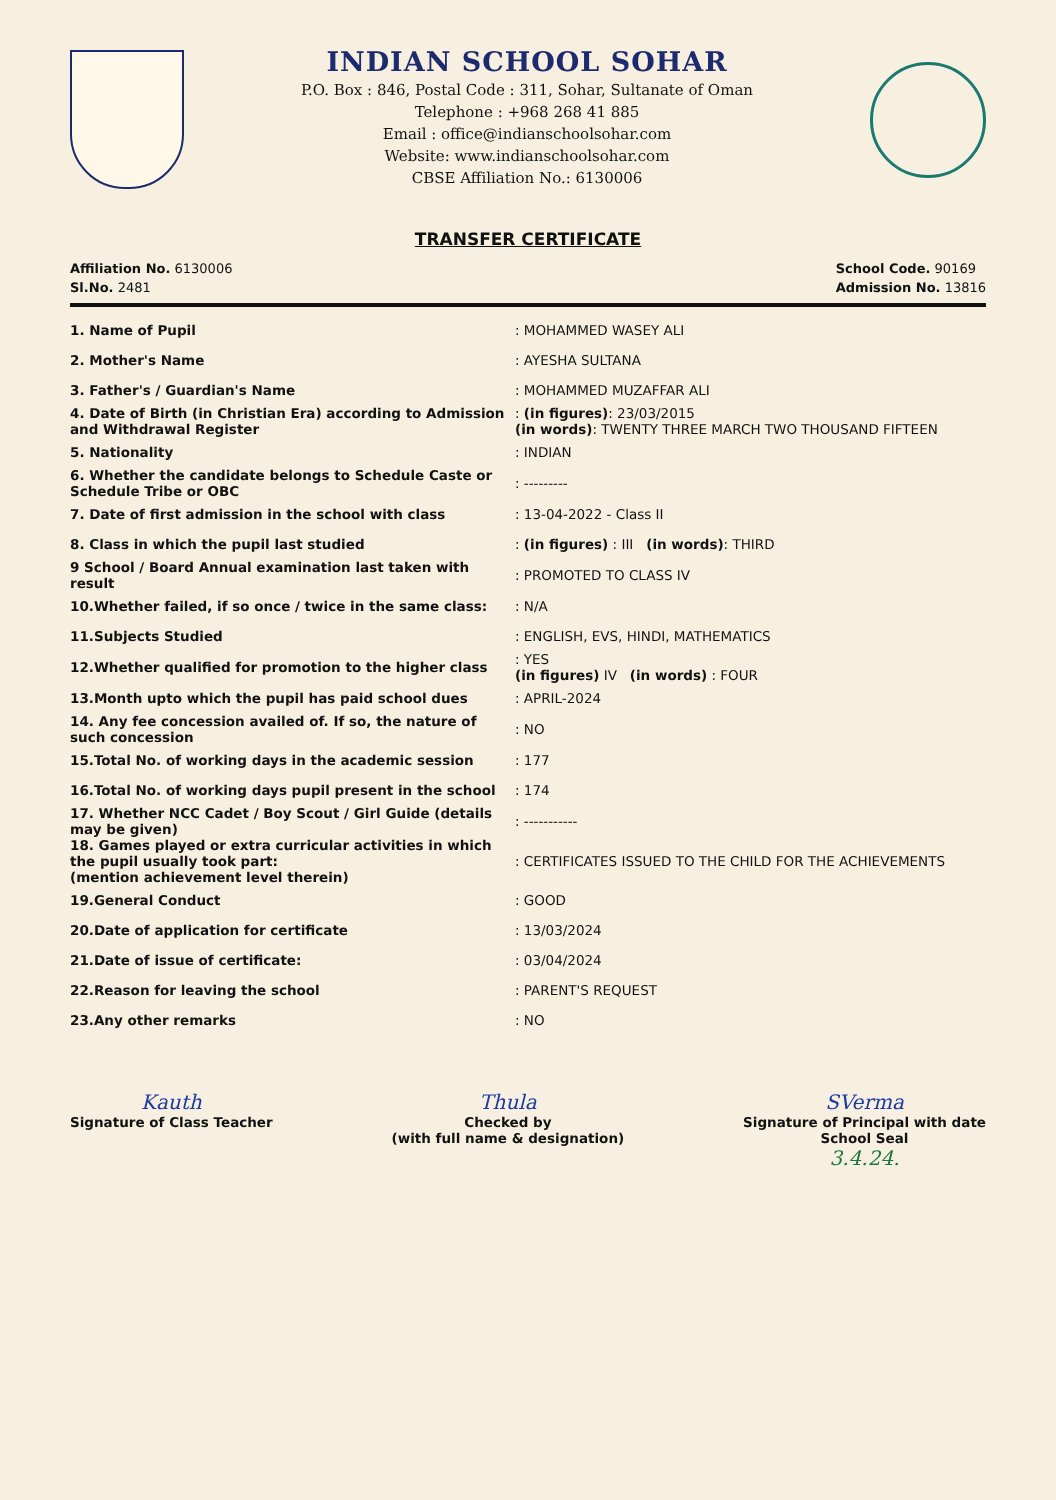INDIAN SCHOOL SOHAR
P.O. Box : 846, Postal Code : 311, Sohar, Sultanate of Oman
Telephone : +968 268 41 885
Email : office@indianschoolsohar.com
Website: www.indianschoolsohar.com
CBSE Affiliation No.: 6130006
TRANSFER CERTIFICATE
Affiliation No. 6130006
Sl.No. 2481
School Code. 90169
Admission No. 13816
1. Name of Pupil : MOHAMMED WASEY ALI
2. Mother's Name : AYESHA SULTANA
3. Father's / Guardian's Name : MOHAMMED MUZAFFAR ALI
4. Date of Birth (in Christian Era) according to Admission and Withdrawal Register
: (in figures): 23/03/2015
(in words): TWENTY THREE MARCH TWO THOUSAND FIFTEEN
5. Nationality : INDIAN
6. Whether the candidate belongs to Schedule Caste or Schedule Tribe or OBC
: ---------
7. Date of first admission in the school with class : 13-04-2022 - Class II
8. Class in which the pupil last studied
: (in figures) : III (in words): THIRD
9 School / Board Annual examination last taken with result
: PROMOTED TO CLASS IV
10.Whether failed, if so once / twice in the same class:
: N/A
11.Subjects Studied
: ENGLISH, EVS, HINDI, MATHEMATICS
12.Whether qualified for promotion to the higher class
: YES
(in figures) IV (in words) : FOUR
13.Month upto which the pupil has paid school dues : APRIL-2024
14. Any fee concession availed of. If so, the nature of such concession
: NO
15.Total No. of working days in the academic session : 177
16.Total No. of working days pupil present in the school
: 174
17. Whether NCC Cadet / Boy Scout / Girl Guide (details may be given)
: -----------
18. Games played or extra curricular activities in which the pupil usually took part:
(mention achievement level therein)
: CERTIFICATES ISSUED TO THE CHILD FOR THE ACHIEVEMENTS
19.General Conduct : GOOD
20.Date of application for certificate : 13/03/2024
21.Date of issue of certificate: : 03/04/2024
22.Reason for leaving the school : PARENT'S REQUEST
23.Any other remarks : NO
Kauth
Signature of Class Teacher
Thula
Checked by
(with full name & designation)
SVerma
Signature of Principal with date
School Seal
3.4.24.